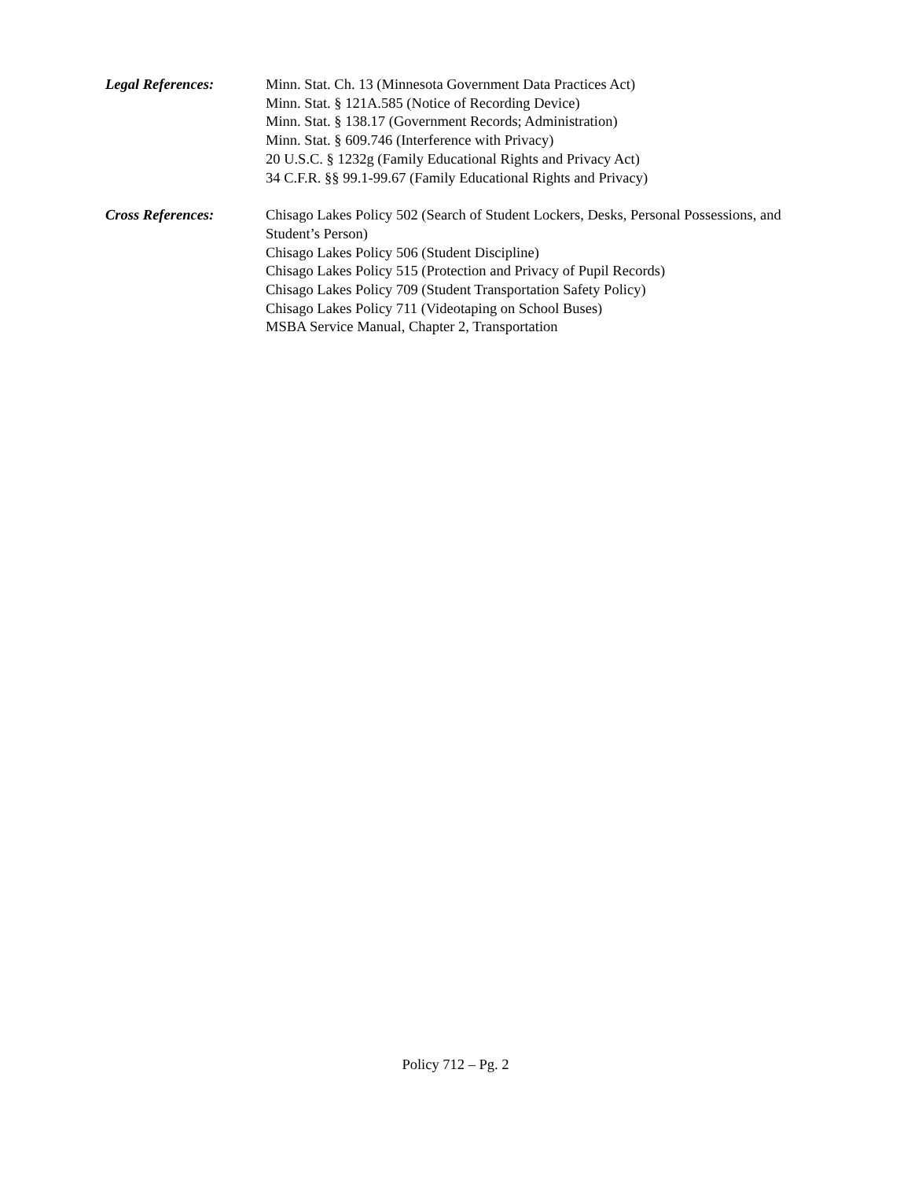Legal References: Minn. Stat. Ch. 13 (Minnesota Government Data Practices Act)
Minn. Stat. § 121A.585 (Notice of Recording Device)
Minn. Stat. § 138.17 (Government Records; Administration)
Minn. Stat. § 609.746 (Interference with Privacy)
20 U.S.C. § 1232g (Family Educational Rights and Privacy Act)
34 C.F.R. §§ 99.1-99.67 (Family Educational Rights and Privacy)
Cross References: Chisago Lakes Policy 502 (Search of Student Lockers, Desks, Personal Possessions, and Student’s Person)
Chisago Lakes Policy 506 (Student Discipline)
Chisago Lakes Policy 515 (Protection and Privacy of Pupil Records)
Chisago Lakes Policy 709 (Student Transportation Safety Policy)
Chisago Lakes Policy 711 (Videotaping on School Buses)
MSBA Service Manual, Chapter 2, Transportation
Policy 712 – Pg. 2